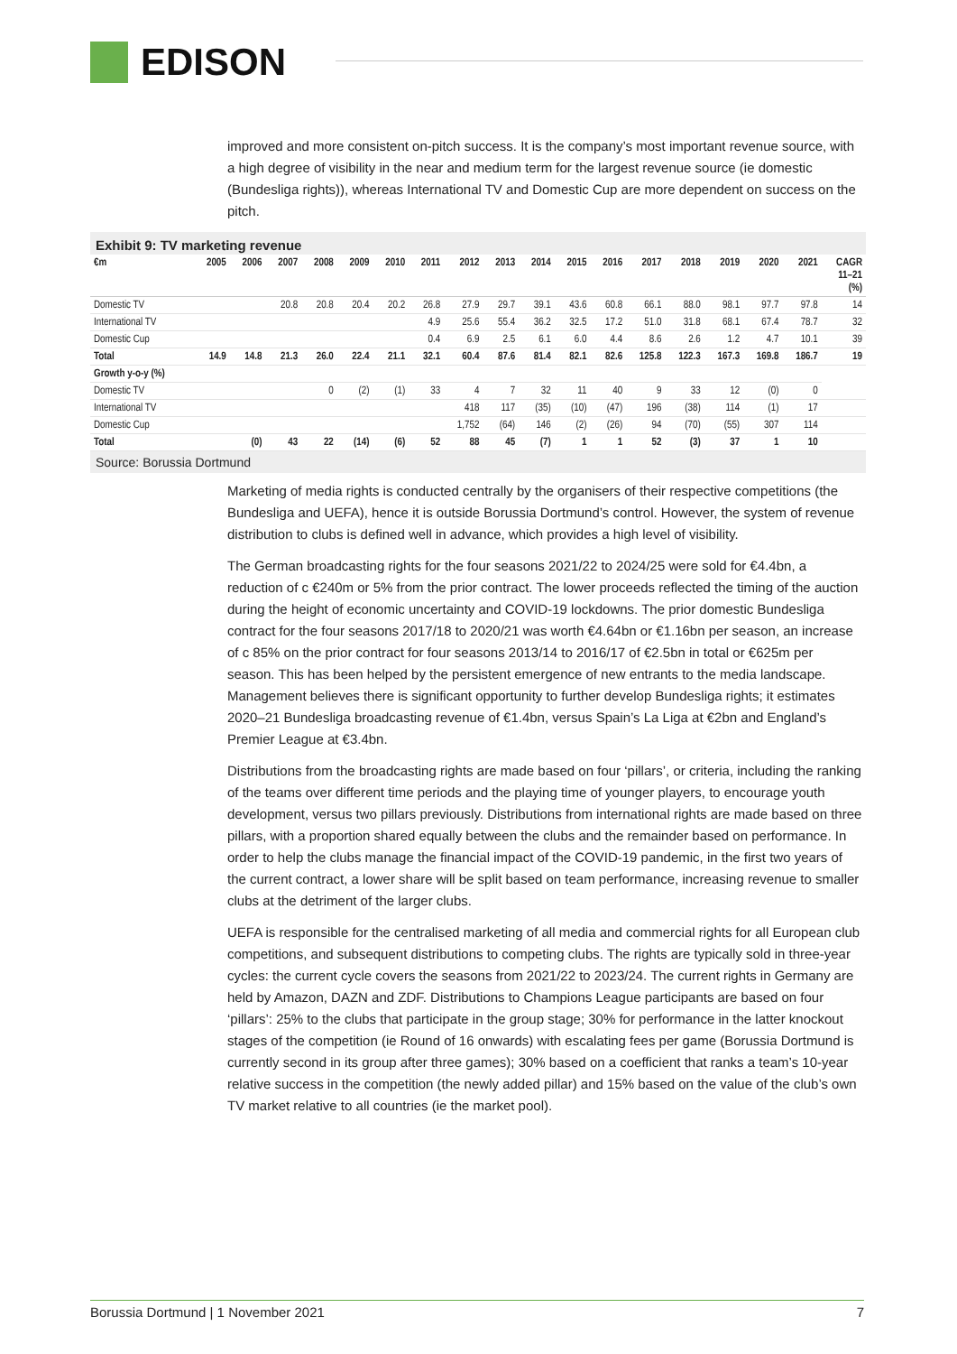EDISON
improved and more consistent on-pitch success. It is the company’s most important revenue source, with a high degree of visibility in the near and medium term for the largest revenue source (ie domestic (Bundesliga rights)), whereas International TV and Domestic Cup are more dependent on success on the pitch.
Exhibit 9: TV marketing revenue
| €m | 2005 | 2006 | 2007 | 2008 | 2009 | 2010 | 2011 | 2012 | 2013 | 2014 | 2015 | 2016 | 2017 | 2018 | 2019 | 2020 | 2021 | CAGR 11–21 (%) |
| --- | --- | --- | --- | --- | --- | --- | --- | --- | --- | --- | --- | --- | --- | --- | --- | --- | --- | --- |
| Domestic TV | | | 20.8 | 20.8 | 20.4 | 20.2 | 26.8 | 27.9 | 29.7 | 39.1 | 43.6 | 60.8 | 66.1 | 88.0 | 98.1 | 97.7 | 97.8 | 14 |
| International TV | | | | | | | 4.9 | 25.6 | 55.4 | 36.2 | 32.5 | 17.2 | 51.0 | 31.8 | 68.1 | 67.4 | 78.7 | 32 |
| Domestic Cup | | | | | | | 0.4 | 6.9 | 2.5 | 6.1 | 6.0 | 4.4 | 8.6 | 2.6 | 1.2 | 4.7 | 10.1 | 39 |
| Total | 14.9 | 14.8 | 21.3 | 26.0 | 22.4 | 21.1 | 32.1 | 60.4 | 87.6 | 81.4 | 82.1 | 82.6 | 125.8 | 122.3 | 167.3 | 169.8 | 186.7 | 19 |
| Growth y-o-y (%) | | | | | | | | | | | | | | | | | | |
| Domestic TV | | | | 0 | (2) | (1) | 33 | 4 | 7 | 32 | 11 | 40 | 9 | 33 | 12 | (0) | 0 | |
| International TV | | | | | | | | 418 | 117 | (35) | (10) | (47) | 196 | (38) | 114 | (1) | 17 | |
| Domestic Cup | | | | | | | | 1,752 | (64) | 146 | (2) | (26) | 94 | (70) | (55) | 307 | 114 | |
| Total | | (0) | 43 | 22 | (14) | (6) | 52 | 88 | 45 | (7) | 1 | 1 | 52 | (3) | 37 | 1 | 10 | |
Source: Borussia Dortmund
Marketing of media rights is conducted centrally by the organisers of their respective competitions (the Bundesliga and UEFA), hence it is outside Borussia Dortmund’s control. However, the system of revenue distribution to clubs is defined well in advance, which provides a high level of visibility.
The German broadcasting rights for the four seasons 2021/22 to 2024/25 were sold for €4.4bn, a reduction of c €240m or 5% from the prior contract. The lower proceeds reflected the timing of the auction during the height of economic uncertainty and COVID-19 lockdowns. The prior domestic Bundesliga contract for the four seasons 2017/18 to 2020/21 was worth €4.64bn or €1.16bn per season, an increase of c 85% on the prior contract for four seasons 2013/14 to 2016/17 of €2.5bn in total or €625m per season. This has been helped by the persistent emergence of new entrants to the media landscape. Management believes there is significant opportunity to further develop Bundesliga rights; it estimates 2020–21 Bundesliga broadcasting revenue of €1.4bn, versus Spain’s La Liga at €2bn and England’s Premier League at €3.4bn.
Distributions from the broadcasting rights are made based on four ‘pillars’, or criteria, including the ranking of the teams over different time periods and the playing time of younger players, to encourage youth development, versus two pillars previously. Distributions from international rights are made based on three pillars, with a proportion shared equally between the clubs and the remainder based on performance. In order to help the clubs manage the financial impact of the COVID-19 pandemic, in the first two years of the current contract, a lower share will be split based on team performance, increasing revenue to smaller clubs at the detriment of the larger clubs.
UEFA is responsible for the centralised marketing of all media and commercial rights for all European club competitions, and subsequent distributions to competing clubs. The rights are typically sold in three-year cycles: the current cycle covers the seasons from 2021/22 to 2023/24. The current rights in Germany are held by Amazon, DAZN and ZDF. Distributions to Champions League participants are based on four ‘pillars’: 25% to the clubs that participate in the group stage; 30% for performance in the latter knockout stages of the competition (ie Round of 16 onwards) with escalating fees per game (Borussia Dortmund is currently second in its group after three games); 30% based on a coefficient that ranks a team’s 10-year relative success in the competition (the newly added pillar) and 15% based on the value of the club’s own TV market relative to all countries (ie the market pool).
Borussia Dortmund | 1 November 2021 7